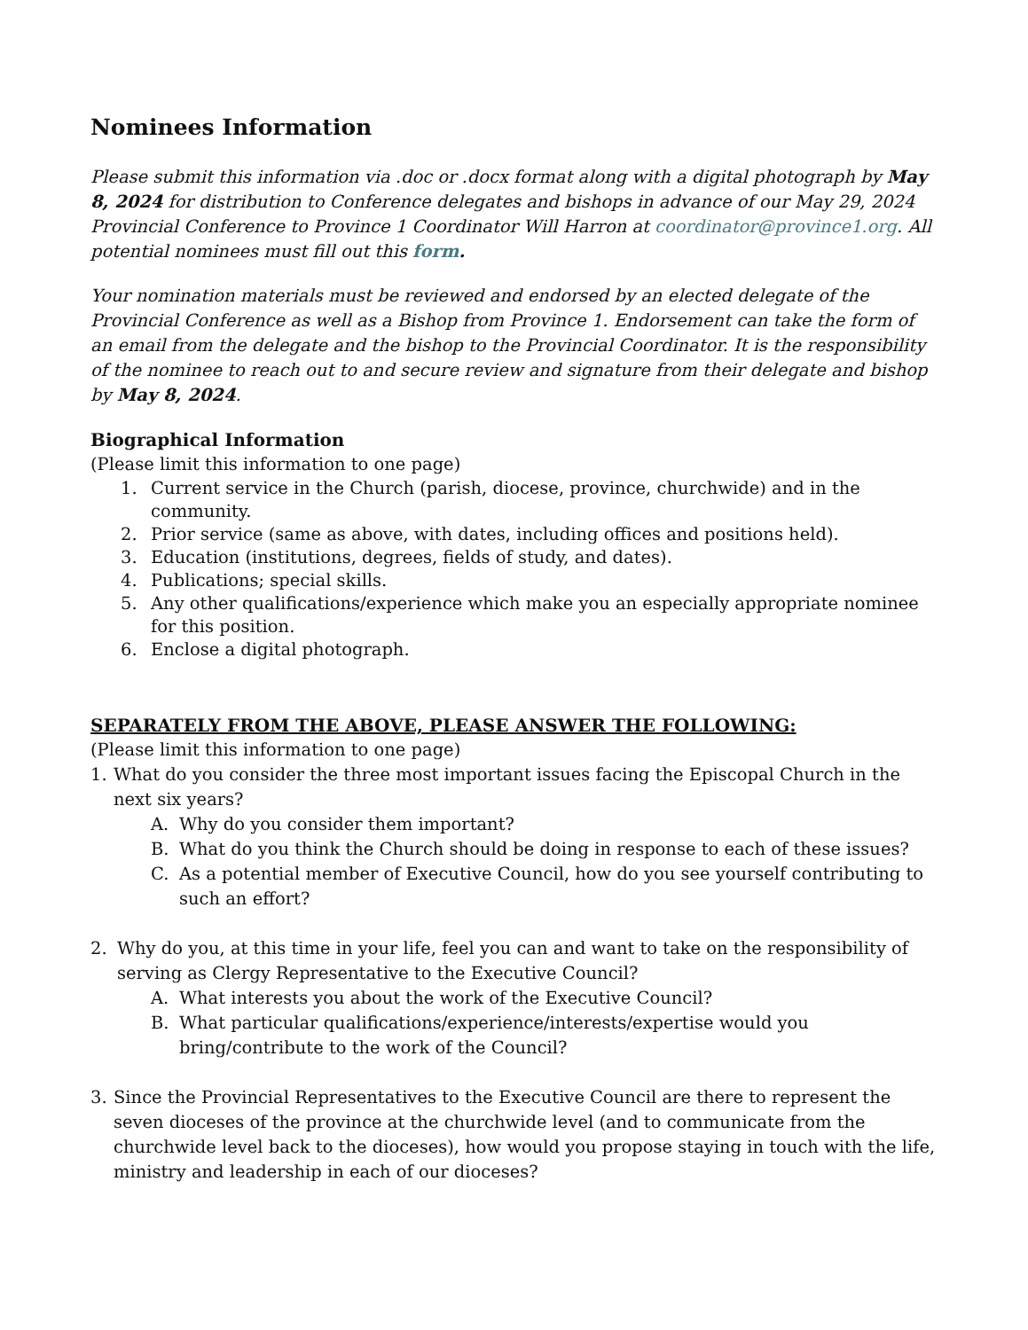Nominees Information
Please submit this information via .doc or .docx format along with a digital photograph by May 8, 2024 for distribution to Conference delegates and bishops in advance of our May 29, 2024 Provincial Conference to Province 1 Coordinator Will Harron at coordinator@province1.org. All potential nominees must fill out this form.
Your nomination materials must be reviewed and endorsed by an elected delegate of the Provincial Conference as well as a Bishop from Province 1. Endorsement can take the form of an email from the delegate and the bishop to the Provincial Coordinator. It is the responsibility of the nominee to reach out to and secure review and signature from their delegate and bishop by May 8, 2024.
Biographical Information
(Please limit this information to one page)
1. Current service in the Church (parish, diocese, province, churchwide) and in the community.
2. Prior service (same as above, with dates, including offices and positions held).
3. Education (institutions, degrees, fields of study, and dates).
4. Publications; special skills.
5. Any other qualifications/experience which make you an especially appropriate nominee for this position.
6. Enclose a digital photograph.
SEPARATELY FROM THE ABOVE, PLEASE ANSWER THE FOLLOWING:
(Please limit this information to one page)
1. What do you consider the three most important issues facing the Episcopal Church in the next six years?
A. Why do you consider them important?
B. What do you think the Church should be doing in response to each of these issues?
C. As a potential member of Executive Council, how do you see yourself contributing to such an effort?
2. Why do you, at this time in your life, feel you can and want to take on the responsibility of serving as Clergy Representative to the Executive Council?
A. What interests you about the work of the Executive Council?
B. What particular qualifications/experience/interests/expertise would you bring/contribute to the work of the Council?
3. Since the Provincial Representatives to the Executive Council are there to represent the seven dioceses of the province at the churchwide level (and to communicate from the churchwide level back to the dioceses), how would you propose staying in touch with the life, ministry and leadership in each of our dioceses?